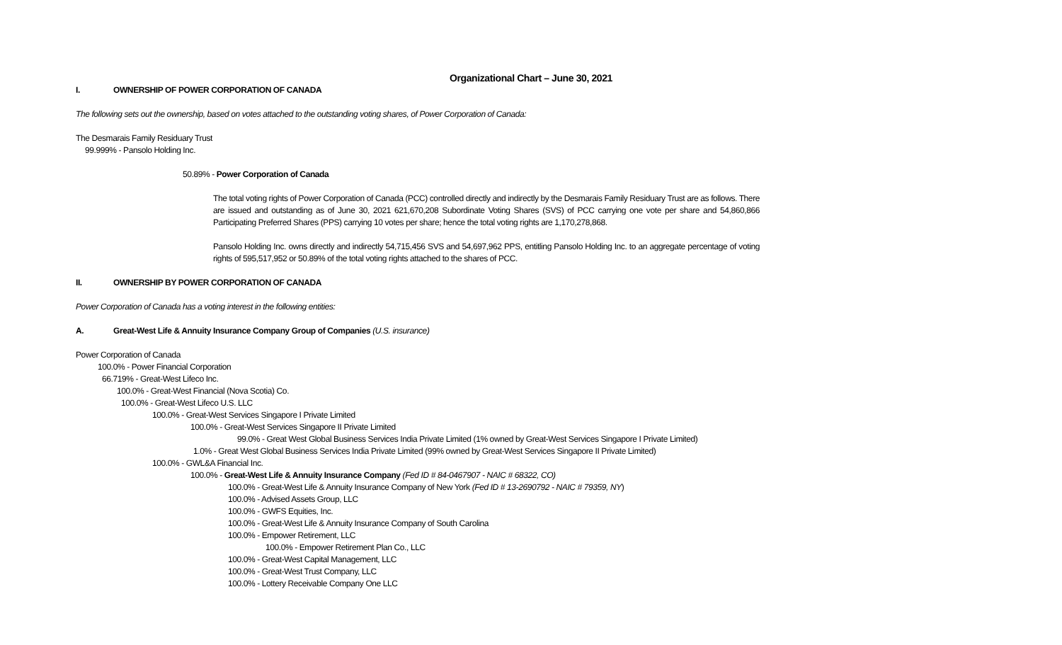Organizational Chart – June 30, 2021
I. OWNERSHIP OF POWER CORPORATION OF CANADA
The following sets out the ownership, based on votes attached to the outstanding voting shares, of Power Corporation of Canada:
The Desmarais Family Residuary Trust
99.999% - Pansolo Holding Inc.
50.89% - Power Corporation of Canada
The total voting rights of Power Corporation of Canada (PCC) controlled directly and indirectly by the Desmarais Family Residuary Trust are as follows. There are issued and outstanding as of June 30, 2021 621,670,208 Subordinate Voting Shares (SVS) of PCC carrying one vote per share and 54,860,866 Participating Preferred Shares (PPS) carrying 10 votes per share; hence the total voting rights are 1,170,278,868.
Pansolo Holding Inc. owns directly and indirectly 54,715,456 SVS and 54,697,962 PPS, entitling Pansolo Holding Inc. to an aggregate percentage of voting rights of 595,517,952 or 50.89% of the total voting rights attached to the shares of PCC.
II. OWNERSHIP BY POWER CORPORATION OF CANADA
Power Corporation of Canada has a voting interest in the following entities:
A. Great-West Life & Annuity Insurance Company Group of Companies (U.S. insurance)
Power Corporation of Canada
100.0% - Power Financial Corporation
66.719% - Great-West Lifeco Inc.
100.0% - Great-West Financial (Nova Scotia) Co.
100.0% - Great-West Lifeco U.S. LLC
100.0% - Great-West Services Singapore I Private Limited
100.0% - Great-West Services Singapore II Private Limited
99.0% - Great West Global Business Services India Private Limited (1% owned by Great-West Services Singapore I Private Limited)
1.0% - Great West Global Business Services India Private Limited (99% owned by Great-West Services Singapore II Private Limited)
100.0% - GWL&A Financial Inc.
100.0% - Great-West Life & Annuity Insurance Company (Fed ID # 84-0467907 - NAIC # 68322, CO)
100.0% - Great-West Life & Annuity Insurance Company of New York (Fed ID # 13-2690792 - NAIC # 79359, NY)
100.0% - Advised Assets Group, LLC
100.0% - GWFS Equities, Inc.
100.0% - Great-West Life & Annuity Insurance Company of South Carolina
100.0% - Empower Retirement, LLC
100.0% - Empower Retirement Plan Co., LLC
100.0% - Great-West Capital Management, LLC
100.0% - Great-West Trust Company, LLC
100.0% - Lottery Receivable Company One LLC